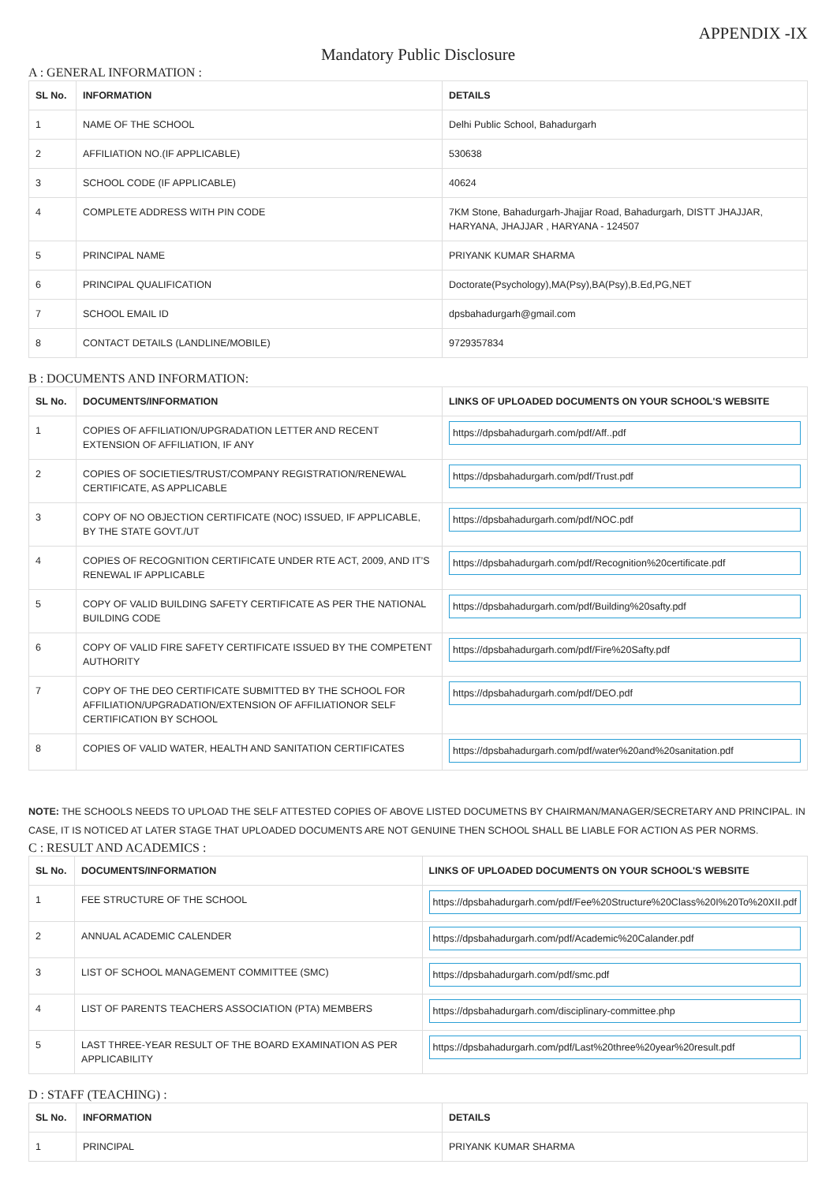APPENDIX -IX
Mandatory Public Disclosure
A : GENERAL INFORMATION :
| SL No. | INFORMATION | DETAILS |
| --- | --- | --- |
| 1 | NAME OF THE SCHOOL | Delhi Public School, Bahadurgarh |
| 2 | AFFILIATION NO.(IF APPLICABLE) | 530638 |
| 3 | SCHOOL CODE (IF APPLICABLE) | 40624 |
| 4 | COMPLETE ADDRESS WITH PIN CODE | 7KM Stone, Bahadurgarh-Jhajjar Road, Bahadurgarh, DISTT JHAJJAR, HARYANA, JHAJJAR , HARYANA - 124507 |
| 5 | PRINCIPAL NAME | PRIYANK KUMAR SHARMA |
| 6 | PRINCIPAL QUALIFICATION | Doctorate(Psychology),MA(Psy),BA(Psy),B.Ed,PG,NET |
| 7 | SCHOOL EMAIL ID | dpsbahadurgarh@gmail.com |
| 8 | CONTACT DETAILS (LANDLINE/MOBILE) | 9729357834 |
B : DOCUMENTS AND INFORMATION:
| SL No. | DOCUMENTS/INFORMATION | LINKS OF UPLOADED DOCUMENTS ON YOUR SCHOOL'S WEBSITE |
| --- | --- | --- |
| 1 | COPIES OF AFFILIATION/UPGRADATION LETTER AND RECENT EXTENSION OF AFFILIATION, IF ANY | https://dpsbahadurgarh.com/pdf/Aff..pdf |
| 2 | COPIES OF SOCIETIES/TRUST/COMPANY REGISTRATION/RENEWAL CERTIFICATE, AS APPLICABLE | https://dpsbahadurgarh.com/pdf/Trust.pdf |
| 3 | COPY OF NO OBJECTION CERTIFICATE (NOC) ISSUED, IF APPLICABLE, BY THE STATE GOVT./UT | https://dpsbahadurgarh.com/pdf/NOC.pdf |
| 4 | COPIES OF RECOGNITION CERTIFICATE UNDER RTE ACT, 2009, AND IT’S RENEWAL IF APPLICABLE | https://dpsbahadurgarh.com/pdf/Recognition%20certificate.pdf |
| 5 | COPY OF VALID BUILDING SAFETY CERTIFICATE AS PER THE NATIONAL BUILDING CODE | https://dpsbahadurgarh.com/pdf/Building%20safty.pdf |
| 6 | COPY OF VALID FIRE SAFETY CERTIFICATE ISSUED BY THE COMPETENT AUTHORITY | https://dpsbahadurgarh.com/pdf/Fire%20Safty.pdf |
| 7 | COPY OF THE DEO CERTIFICATE SUBMITTED BY THE SCHOOL FOR AFFILIATION/UPGRADATION/EXTENSION OF AFFILIATIONOR SELF CERTIFICATION BY SCHOOL | https://dpsbahadurgarh.com/pdf/DEO.pdf |
| 8 | COPIES OF VALID WATER, HEALTH AND SANITATION CERTIFICATES | https://dpsbahadurgarh.com/pdf/water%20and%20sanitation.pdf |
NOTE: THE SCHOOLS NEEDS TO UPLOAD THE SELF ATTESTED COPIES OF ABOVE LISTED DOCUMETNS BY CHAIRMAN/MANAGER/SECRETARY AND PRINCIPAL. IN CASE, IT IS NOTICED AT LATER STAGE THAT UPLOADED DOCUMENTS ARE NOT GENUINE THEN SCHOOL SHALL BE LIABLE FOR ACTION AS PER NORMS.
C : RESULT AND ACADEMICS :
| SL No. | DOCUMENTS/INFORMATION | LINKS OF UPLOADED DOCUMENTS ON YOUR SCHOOL'S WEBSITE |
| --- | --- | --- |
| 1 | FEE STRUCTURE OF THE SCHOOL | https://dpsbahadurgarh.com/pdf/Fee%20Structure%20Class%20I%20To%20XII.pdf |
| 2 | ANNUAL ACADEMIC CALENDER | https://dpsbahadurgarh.com/pdf/Academic%20Calander.pdf |
| 3 | LIST OF SCHOOL MANAGEMENT COMMITTEE (SMC) | https://dpsbahadurgarh.com/pdf/smc.pdf |
| 4 | LIST OF PARENTS TEACHERS ASSOCIATION (PTA) MEMBERS | https://dpsbahadurgarh.com/disciplinary-committee.php |
| 5 | LAST THREE-YEAR RESULT OF THE BOARD EXAMINATION AS PER APPLICABILITY | https://dpsbahadurgarh.com/pdf/Last%20three%20year%20result.pdf |
D : STAFF (TEACHING) :
| SL No. | INFORMATION | DETAILS |
| --- | --- | --- |
| 1 | PRINCIPAL | PRIYANK KUMAR SHARMA |